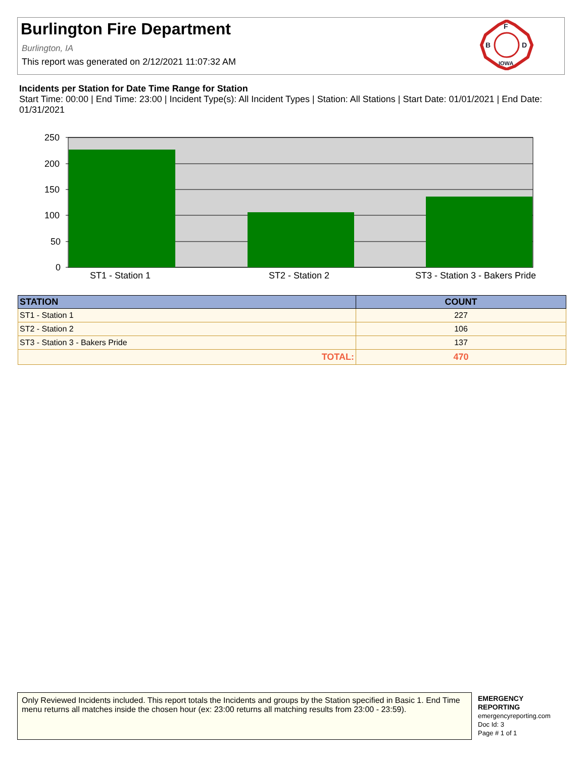Burlington Fire Department
Burlington, IA
This report was generated on 2/12/2021 11:07:32 AM
F
B
D
IOWA
Incidents per Station for Date Time Range for Station
Start Time: 00:00 | End Time: 23:00 | Incident Type(s): All Incident Types | Station: All Stations | Start Date: 01/01/2021 | End Date: 01/31/2021
250
200
150
100
50
0
ST1 - Station 1
ST2 - Station 2
ST3 - Station 3 - Bakers Pride
| STATION | COUNT |
| --- | --- |
| ST1 - Station 1 | 227 |
| ST2 - Station 2 | 106 |
| ST3 - Station 3 - Bakers Pride | 137 |
| TOTAL: | 470 |
Only Reviewed Incidents included. This report totals the Incidents and groups by the Station specified in Basic 1. End Time menu returns all matches inside the chosen hour (ex: 23:00 returns all matching results from 23:00 - 23:59).
EMERGENCY
REPORTING
emergencyreporting.com
Doc Id: 3
Page # 1 of 1